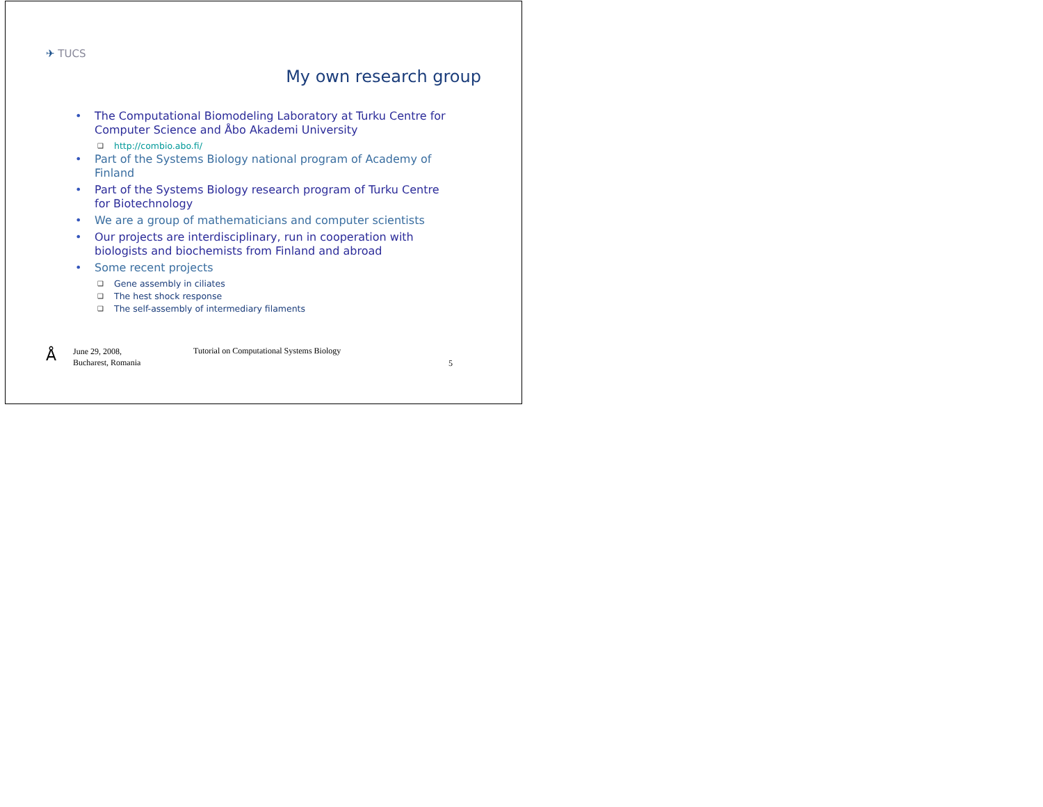✈ TUCS
My own research group
• The Computational Biomodeling Laboratory at Turku Centre for Computer Science and Åbo Akademi University
❑ http://combio.abo.fi/
• Part of the Systems Biology national program of Academy of Finland
• Part of the Systems Biology research program of Turku Centre for Biotechnology
• We are a group of mathematicians and computer scientists
• Our projects are interdisciplinary, run in cooperation with biologists and biochemists from Finland and abroad
• Some recent projects
❑ Gene assembly in ciliates
❑ The hest shock response
❑ The self-assembly of intermediary filaments
Å
June 29, 2008,
Bucharest, Romania
Tutorial on Computational Systems Biology
5